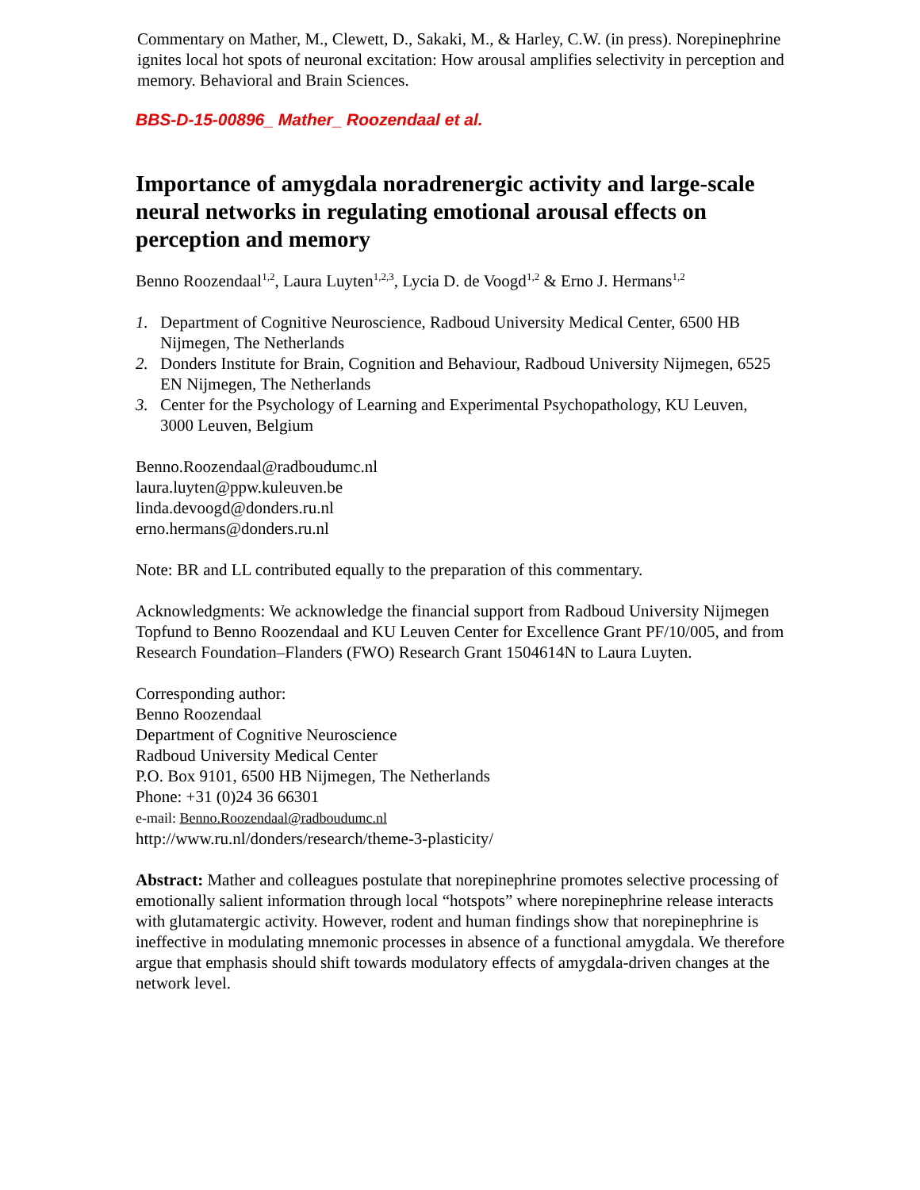Commentary on Mather, M., Clewett, D., Sakaki, M., & Harley, C.W. (in press). Norepinephrine ignites local hot spots of neuronal excitation: How arousal amplifies selectivity in perception and memory. Behavioral and Brain Sciences.
BBS-D-15-00896_ Mather_ Roozendaal et al.
Importance of amygdala noradrenergic activity and large-scale neural networks in regulating emotional arousal effects on perception and memory
Benno Roozendaal<sup>1,2</sup>, Laura Luyten<sup>1,2,3</sup>, Lycia D. de Voogd<sup>1,2</sup> & Erno J. Hermans<sup>1,2</sup>
1. Department of Cognitive Neuroscience, Radboud University Medical Center, 6500 HB Nijmegen, The Netherlands
2. Donders Institute for Brain, Cognition and Behaviour, Radboud University Nijmegen, 6525 EN Nijmegen, The Netherlands
3. Center for the Psychology of Learning and Experimental Psychopathology, KU Leuven,
3000 Leuven, Belgium
Benno.Roozendaal@radboudumc.nl
laura.luyten@ppw.kuleuven.be
linda.devoogd@donders.ru.nl
erno.hermans@donders.ru.nl
Note: BR and LL contributed equally to the preparation of this commentary.
Acknowledgments: We acknowledge the financial support from Radboud University Nijmegen Topfund to Benno Roozendaal and KU Leuven Center for Excellence Grant PF/10/005, and from Research Foundation–Flanders (FWO) Research Grant 1504614N to Laura Luyten.
Corresponding author:
Benno Roozendaal
Department of Cognitive Neuroscience
Radboud University Medical Center
P.O. Box 9101, 6500 HB Nijmegen, The Netherlands
Phone: +31 (0)24 36 66301
e-mail: Benno.Roozendaal@radboudumc.nl
http://www.ru.nl/donders/research/theme-3-plasticity/
Abstract: Mather and colleagues postulate that norepinephrine promotes selective processing of emotionally salient information through local “hotspots” where norepinephrine release interacts with glutamatergic activity. However, rodent and human findings show that norepinephrine is ineffective in modulating mnemonic processes in absence of a functional amygdala. We therefore argue that emphasis should shift towards modulatory effects of amygdala-driven changes at the network level.